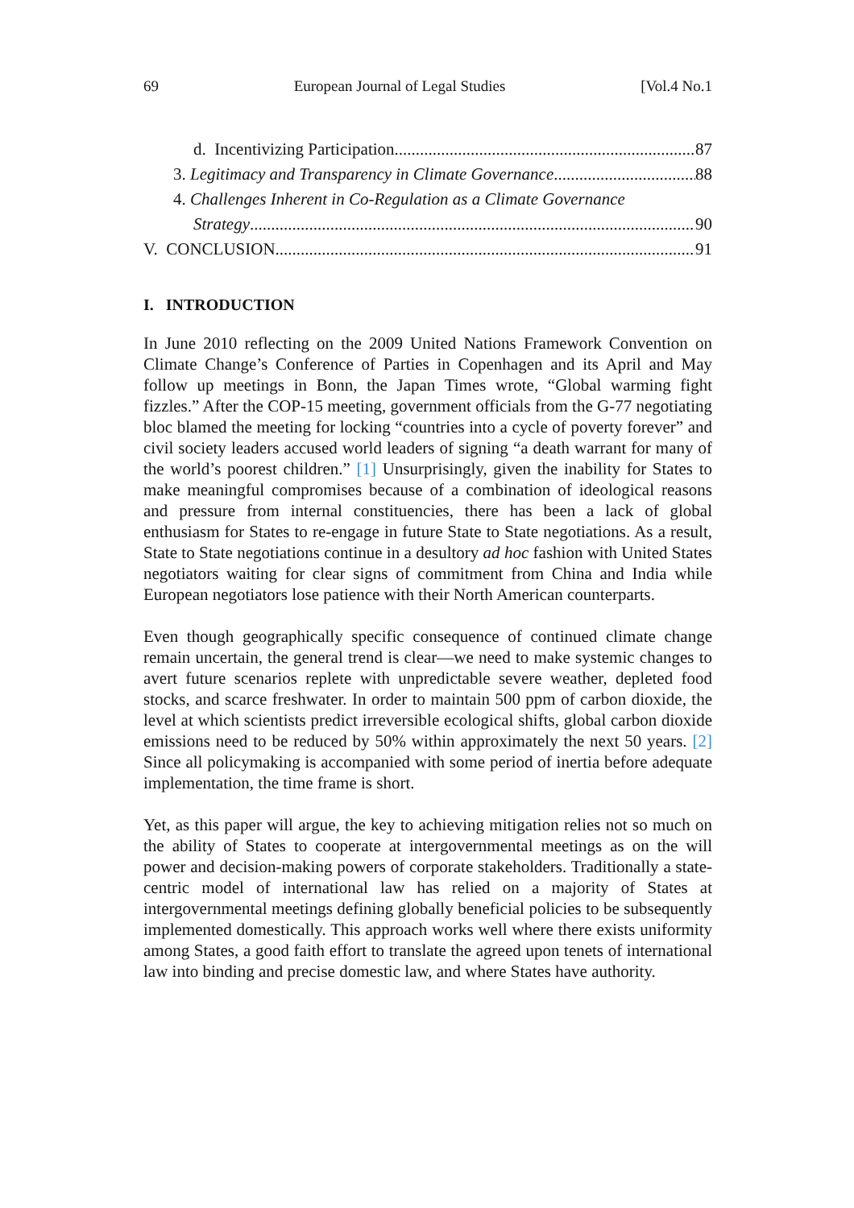69 European Journal of Legal Studies [Vol.4 No.1
d. Incentivizing Participation 87
3. Legitimacy and Transparency in Climate Governance 88
4. Challenges Inherent in Co-Regulation as a Climate Governance
Strategy 90
V. CONCLUSION 91
I. INTRODUCTION
In June 2010 reflecting on the 2009 United Nations Framework Convention on Climate Change’s Conference of Parties in Copenhagen and its April and May follow up meetings in Bonn, the Japan Times wrote, “Global warming fight fizzles.” After the COP-15 meeting, government officials from the G-77 negotiating bloc blamed the meeting for locking “countries into a cycle of poverty forever” and civil society leaders accused world leaders of signing “a death warrant for many of the world’s poorest children.” [1] Unsurprisingly, given the inability for States to make meaningful compromises because of a combination of ideological reasons and pressure from internal constituencies, there has been a lack of global enthusiasm for States to re-engage in future State to State negotiations. As a result, State to State negotiations continue in a desultory ad hoc fashion with United States negotiators waiting for clear signs of commitment from China and India while European negotiators lose patience with their North American counterparts.
Even though geographically specific consequence of continued climate change remain uncertain, the general trend is clear—we need to make systemic changes to avert future scenarios replete with unpredictable severe weather, depleted food stocks, and scarce freshwater. In order to maintain 500 ppm of carbon dioxide, the level at which scientists predict irreversible ecological shifts, global carbon dioxide emissions need to be reduced by 50% within approximately the next 50 years. [2] Since all policymaking is accompanied with some period of inertia before adequate implementation, the time frame is short.
Yet, as this paper will argue, the key to achieving mitigation relies not so much on the ability of States to cooperate at intergovernmental meetings as on the will power and decision-making powers of corporate stakeholders. Traditionally a state-centric model of international law has relied on a majority of States at intergovernmental meetings defining globally beneficial policies to be subsequently implemented domestically. This approach works well where there exists uniformity among States, a good faith effort to translate the agreed upon tenets of international law into binding and precise domestic law, and where States have authority.